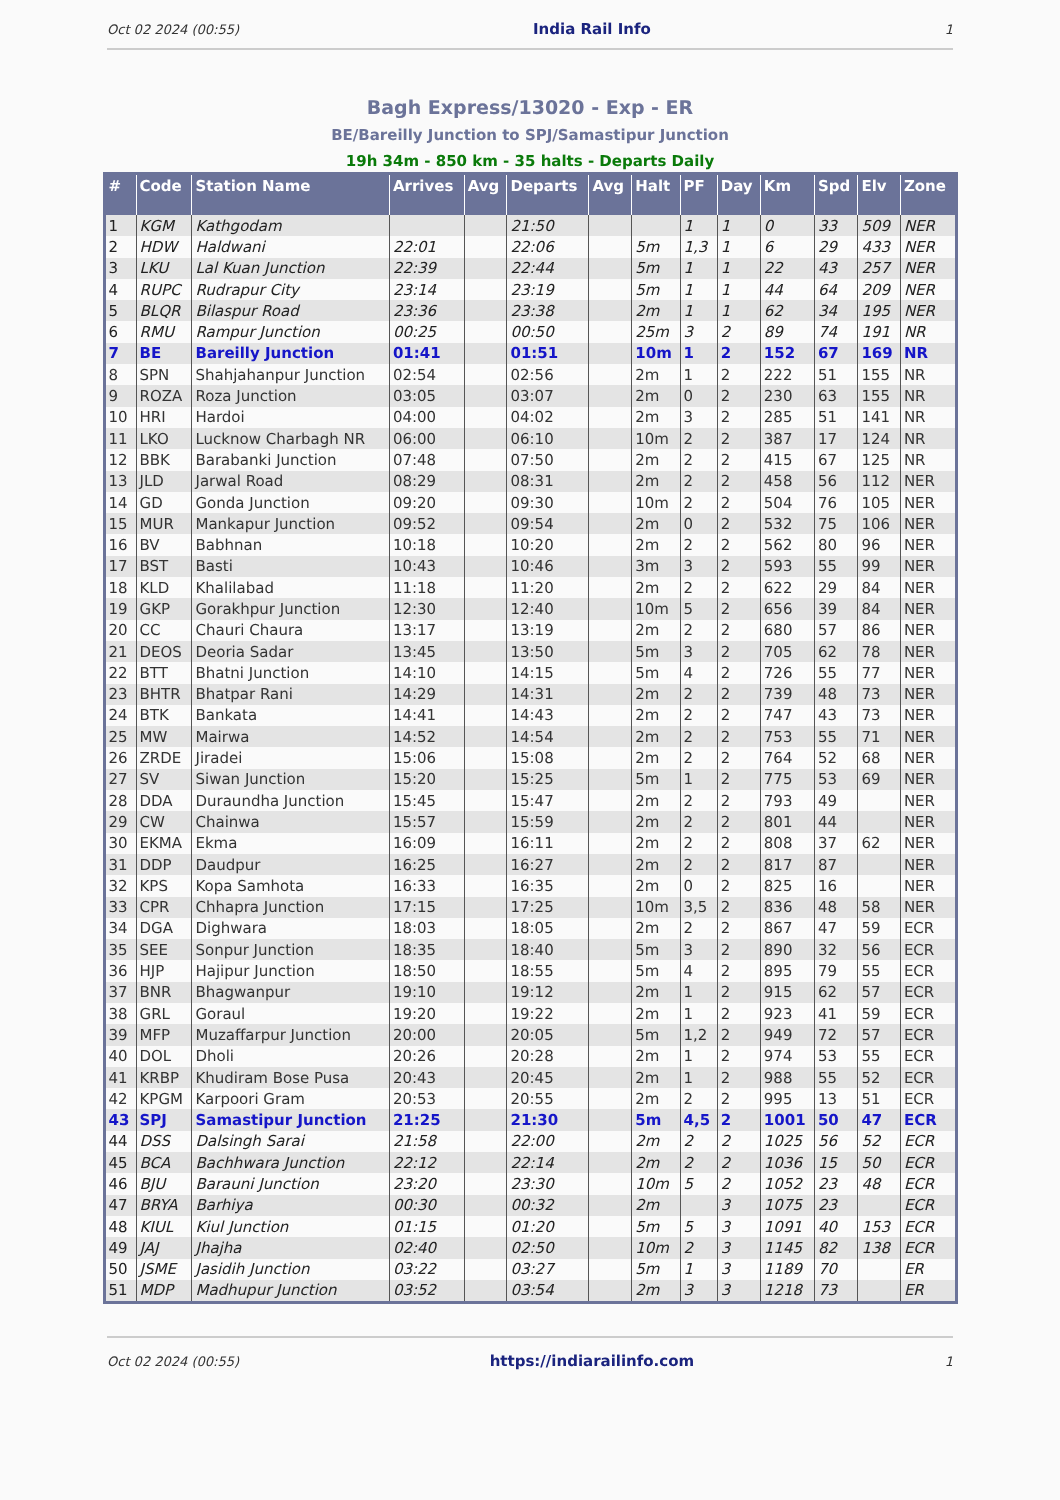Oct 02 2024 (00:55) India Rail Info 1
Bagh Express/13020 - Exp - ER
BE/Bareilly Junction to SPJ/Samastipur Junction
19h 34m - 850 km - 35 halts - Departs Daily
| # | Code | Station Name | Arrives | Avg | Departs | Avg | Halt | PF | Day | Km | Spd | Elv | Zone |
| --- | --- | --- | --- | --- | --- | --- | --- | --- | --- | --- | --- | --- | --- |
| 1 | KGM | Kathgodam | | | 21:50 | | | 1 | 1 | 0 | 33 | 509 | NER |
| 2 | HDW | Haldwani | 22:01 | | 22:06 | | 5m | 1,3 | 1 | 6 | 29 | 433 | NER |
| 3 | LKU | Lal Kuan Junction | 22:39 | | 22:44 | | 5m | 1 | 1 | 22 | 43 | 257 | NER |
| 4 | RUPC | Rudrapur City | 23:14 | | 23:19 | | 5m | 1 | 1 | 44 | 64 | 209 | NER |
| 5 | BLQR | Bilaspur Road | 23:36 | | 23:38 | | 2m | 1 | 1 | 62 | 34 | 195 | NER |
| 6 | RMU | Rampur Junction | 00:25 | | 00:50 | | 25m | 3 | 2 | 89 | 74 | 191 | NR |
| 7 | BE | Bareilly Junction | 01:41 | | 01:51 | | 10m | 1 | 2 | 152 | 67 | 169 | NR |
| 8 | SPN | Shahjahanpur Junction | 02:54 | | 02:56 | | 2m | 1 | 2 | 222 | 51 | 155 | NR |
| 9 | ROZA | Roza Junction | 03:05 | | 03:07 | | 2m | 0 | 2 | 230 | 63 | 155 | NR |
| 10 | HRI | Hardoi | 04:00 | | 04:02 | | 2m | 3 | 2 | 285 | 51 | 141 | NR |
| 11 | LKO | Lucknow Charbagh NR | 06:00 | | 06:10 | | 10m | 2 | 2 | 387 | 17 | 124 | NR |
| 12 | BBK | Barabanki Junction | 07:48 | | 07:50 | | 2m | 2 | 2 | 415 | 67 | 125 | NR |
| 13 | JLD | Jarwal Road | 08:29 | | 08:31 | | 2m | 2 | 2 | 458 | 56 | 112 | NER |
| 14 | GD | Gonda Junction | 09:20 | | 09:30 | | 10m | 2 | 2 | 504 | 76 | 105 | NER |
| 15 | MUR | Mankapur Junction | 09:52 | | 09:54 | | 2m | 0 | 2 | 532 | 75 | 106 | NER |
| 16 | BV | Babhnan | 10:18 | | 10:20 | | 2m | 2 | 2 | 562 | 80 | 96 | NER |
| 17 | BST | Basti | 10:43 | | 10:46 | | 3m | 3 | 2 | 593 | 55 | 99 | NER |
| 18 | KLD | Khalilabad | 11:18 | | 11:20 | | 2m | 2 | 2 | 622 | 29 | 84 | NER |
| 19 | GKP | Gorakhpur Junction | 12:30 | | 12:40 | | 10m | 5 | 2 | 656 | 39 | 84 | NER |
| 20 | CC | Chauri Chaura | 13:17 | | 13:19 | | 2m | 2 | 2 | 680 | 57 | 86 | NER |
| 21 | DEOS | Deoria Sadar | 13:45 | | 13:50 | | 5m | 3 | 2 | 705 | 62 | 78 | NER |
| 22 | BTT | Bhatni Junction | 14:10 | | 14:15 | | 5m | 4 | 2 | 726 | 55 | 77 | NER |
| 23 | BHTR | Bhatpar Rani | 14:29 | | 14:31 | | 2m | 2 | 2 | 739 | 48 | 73 | NER |
| 24 | BTK | Bankata | 14:41 | | 14:43 | | 2m | 2 | 2 | 747 | 43 | 73 | NER |
| 25 | MW | Mairwa | 14:52 | | 14:54 | | 2m | 2 | 2 | 753 | 55 | 71 | NER |
| 26 | ZRDE | Jiradei | 15:06 | | 15:08 | | 2m | 2 | 2 | 764 | 52 | 68 | NER |
| 27 | SV | Siwan Junction | 15:20 | | 15:25 | | 5m | 1 | 2 | 775 | 53 | 69 | NER |
| 28 | DDA | Duraundha Junction | 15:45 | | 15:47 | | 2m | 2 | 2 | 793 | 49 | | NER |
| 29 | CW | Chainwa | 15:57 | | 15:59 | | 2m | 2 | 2 | 801 | 44 | | NER |
| 30 | EKMA | Ekma | 16:09 | | 16:11 | | 2m | 2 | 2 | 808 | 37 | 62 | NER |
| 31 | DDP | Daudpur | 16:25 | | 16:27 | | 2m | 2 | 2 | 817 | 87 | | NER |
| 32 | KPS | Kopa Samhota | 16:33 | | 16:35 | | 2m | 0 | 2 | 825 | 16 | | NER |
| 33 | CPR | Chhapra Junction | 17:15 | | 17:25 | | 10m | 3,5 | 2 | 836 | 48 | 58 | NER |
| 34 | DGA | Dighwara | 18:03 | | 18:05 | | 2m | 2 | 2 | 867 | 47 | 59 | ECR |
| 35 | SEE | Sonpur Junction | 18:35 | | 18:40 | | 5m | 3 | 2 | 890 | 32 | 56 | ECR |
| 36 | HJP | Hajipur Junction | 18:50 | | 18:55 | | 5m | 4 | 2 | 895 | 79 | 55 | ECR |
| 37 | BNR | Bhagwanpur | 19:10 | | 19:12 | | 2m | 1 | 2 | 915 | 62 | 57 | ECR |
| 38 | GRL | Goraul | 19:20 | | 19:22 | | 2m | 1 | 2 | 923 | 41 | 59 | ECR |
| 39 | MFP | Muzaffarpur Junction | 20:00 | | 20:05 | | 5m | 1,2 | 2 | 949 | 72 | 57 | ECR |
| 40 | DOL | Dholi | 20:26 | | 20:28 | | 2m | 1 | 2 | 974 | 53 | 55 | ECR |
| 41 | KRBP | Khudiram Bose Pusa | 20:43 | | 20:45 | | 2m | 1 | 2 | 988 | 55 | 52 | ECR |
| 42 | KPGM | Karpoori Gram | 20:53 | | 20:55 | | 2m | 2 | 2 | 995 | 13 | 51 | ECR |
| 43 | SPJ | Samastipur Junction | 21:25 | | 21:30 | | 5m | 4,5 | 2 | 1001 | 50 | 47 | ECR |
| 44 | DSS | Dalsingh Sarai | 21:58 | | 22:00 | | 2m | 2 | 2 | 1025 | 56 | 52 | ECR |
| 45 | BCA | Bachhwara Junction | 22:12 | | 22:14 | | 2m | 2 | 2 | 1036 | 15 | 50 | ECR |
| 46 | BJU | Barauni Junction | 23:20 | | 23:30 | | 10m | 5 | 2 | 1052 | 23 | 48 | ECR |
| 47 | BRYA | Barhiya | 00:30 | | 00:32 | | 2m | | 3 | 1075 | 23 | | ECR |
| 48 | KIUL | Kiul Junction | 01:15 | | 01:20 | | 5m | 5 | 3 | 1091 | 40 | 153 | ECR |
| 49 | JAJ | Jhajha | 02:40 | | 02:50 | | 10m | 2 | 3 | 1145 | 82 | 138 | ECR |
| 50 | JSME | Jasidih Junction | 03:22 | | 03:27 | | 5m | 1 | 3 | 1189 | 70 | | ER |
| 51 | MDP | Madhupur Junction | 03:52 | | 03:54 | | 2m | 3 | 3 | 1218 | 73 | | ER |
Oct 02 2024 (00:55) https://indiarailinfo.com 1